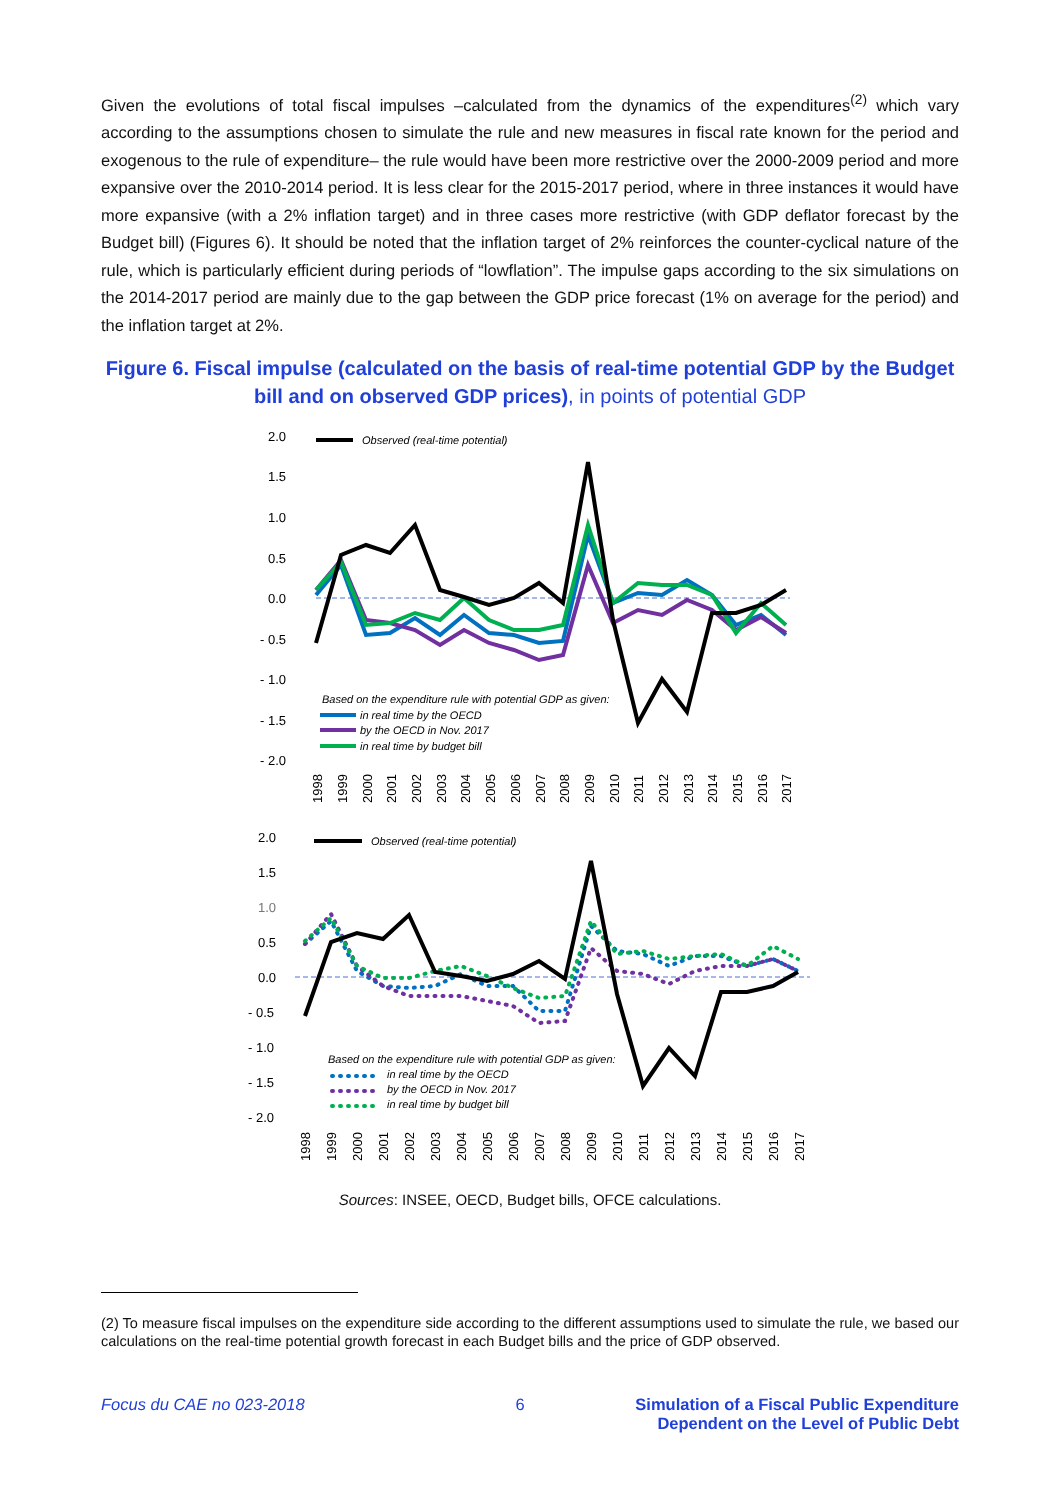Given the evolutions of total fiscal impulses –calculated from the dynamics of the expenditures<sup>(2)</sup> which vary according to the assumptions chosen to simulate the rule and new measures in fiscal rate known for the period and exogenous to the rule of expenditure– the rule would have been more restrictive over the 2000-2009 period and more expansive over the 2010-2014 period. It is less clear for the 2015-2017 period, where in three instances it would have more expansive (with a 2% inflation target) and in three cases more restrictive (with GDP deflator forecast by the Budget bill) (Figures 6). It should be noted that the inflation target of 2% reinforces the counter-cyclical nature of the rule, which is particularly efficient during periods of “lowflation”. The impulse gaps according to the six simulations on the 2014-2017 period are mainly due to the gap between the GDP price forecast (1% on average for the period) and the inflation target at 2%.
Figure 6. Fiscal impulse (calculated on the basis of real-time potential GDP by the Budget bill and on observed GDP prices), in points of potential GDP
2.0
1.5
1.0
0.5
0.0
- 0.5
- 1.0
- 1.5
- 2.0
Observed (real-time potential)
Based on the expenditure rule with potential GDP as given:
in real time by the OECD
by the OECD in Nov. 2017
in real time by budget bill
1998
1999
2000
2001
2002
2003
2004
2005
2006
2007
2008
2009
2010
2011
2012
2013
2014
2015
2016
2017
2.0
1.5
1.0
0.5
0.0
- 0.5
- 1.0
- 1.5
- 2.0
Observed (real-time potential)
Based on the expenditure rule with potential GDP as given:
in real time by the OECD
by the OECD in Nov. 2017
in real time by budget bill
1998
1999
2000
2001
2002
2003
2004
2005
2006
2007
2008
2009
2010
2011
2012
2013
2014
2015
2016
2017
Sources: INSEE, OECD, Budget bills, OFCE calculations.
(2) To measure fiscal impulses on the expenditure side according to the different assumptions used to simulate the rule, we based our calculations on the real-time potential growth forecast in each Budget bills and the price of GDP observed.
Focus du CAE no 023-2018 6 Simulation of a Fiscal Public Expenditure
Dependent on the Level of Public Debt